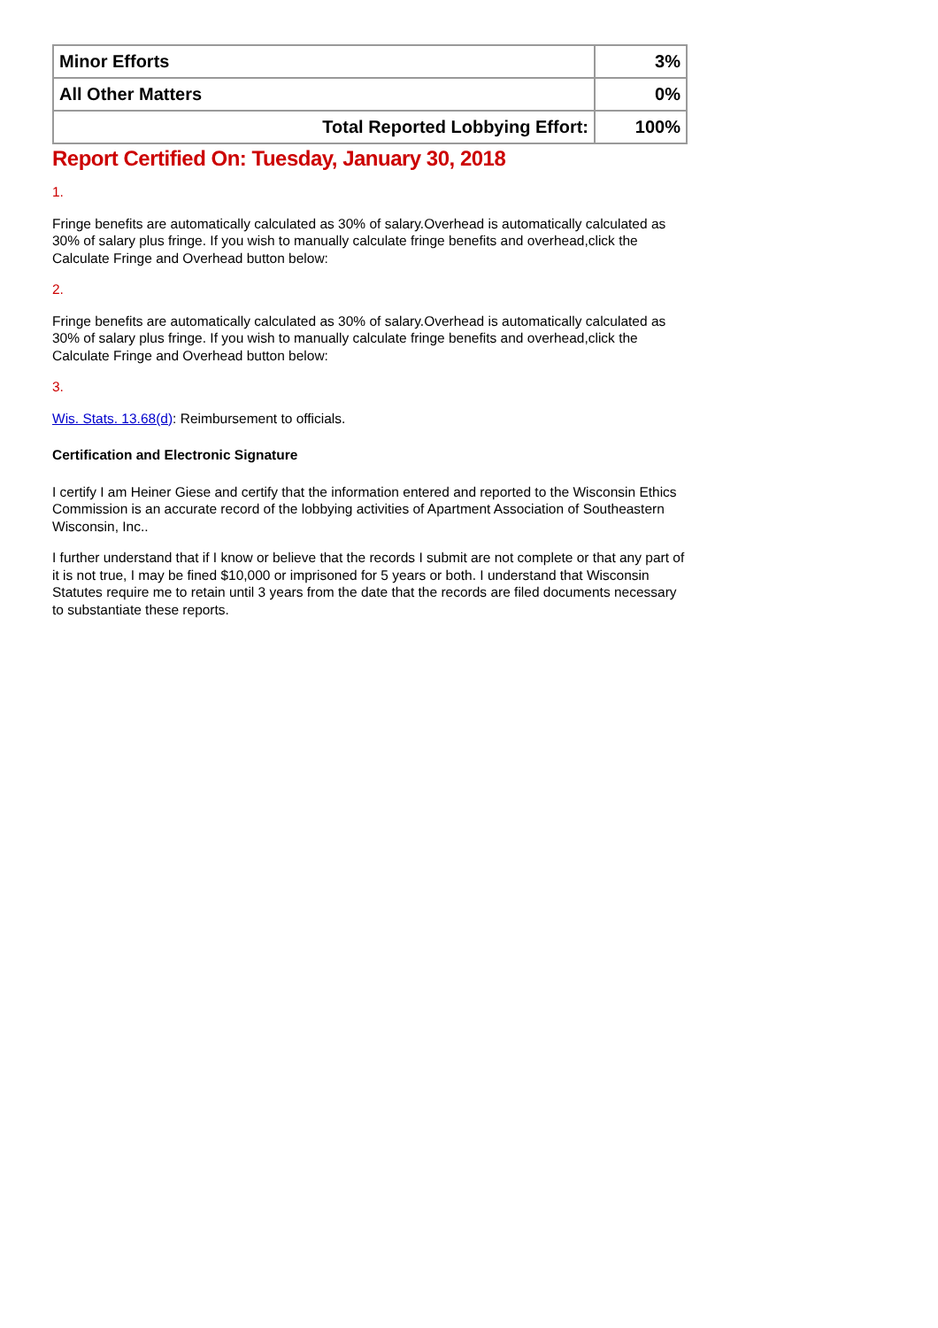| Minor Efforts | 3% |
| All Other Matters | 0% |
| Total Reported Lobbying Effort: | 100% |
Report Certified On: Tuesday, January 30, 2018
1.
Fringe benefits are automatically calculated as 30% of salary.Overhead is automatically calculated as 30% of salary plus fringe. If you wish to manually calculate fringe benefits and overhead,click the Calculate Fringe and Overhead button below:
2.
Fringe benefits are automatically calculated as 30% of salary.Overhead is automatically calculated as 30% of salary plus fringe. If you wish to manually calculate fringe benefits and overhead,click the Calculate Fringe and Overhead button below:
3.
Wis. Stats. 13.68(d): Reimbursement to officials.
Certification and Electronic Signature
I certify I am Heiner Giese and certify that the information entered and reported to the Wisconsin Ethics Commission is an accurate record of the lobbying activities of Apartment Association of Southeastern Wisconsin, Inc..
I further understand that if I know or believe that the records I submit are not complete or that any part of it is not true, I may be fined $10,000 or imprisoned for 5 years or both. I understand that Wisconsin Statutes require me to retain until 3 years from the date that the records are filed documents necessary to substantiate these reports.